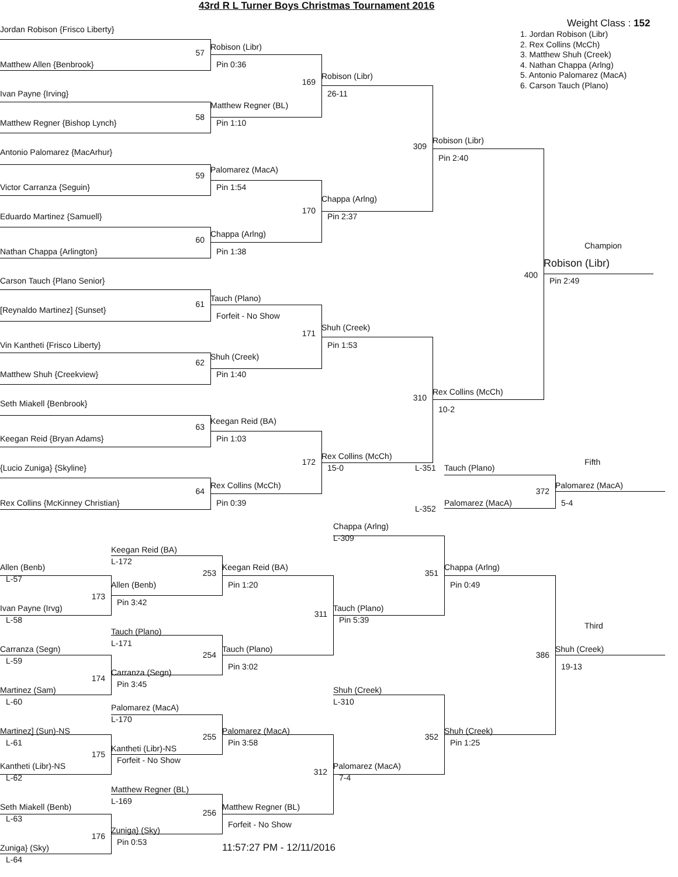43rd R L Turner Boys Christmas Tournament 2016
Weight Class : 152
1. Jordan Robison (Libr)
2. Rex Collins (McCh)
3. Matthew Shuh (Creek)
4. Nathan Chappa (Arlng)
5. Antonio Palomarez (MacA)
6. Carson Tauch (Plano)
Jordan Robison {Frisco Liberty}
57
Robison (Libr)
Matthew Allen {Benbrook}
Pin 0:36
169
Robison (Libr)
Ivan Payne {Irving}
26-11
58
Matthew Regner (BL)
Matthew Regner {Bishop Lynch}
Pin 1:10
309
Robison (Libr)
Antonio Palomarez {MacArhur}
Pin 2:40
Palomarez (MacA)
59
Victor Carranza {Seguin}
Pin 1:54
Chappa (Arlng)
170
Eduardo Martinez {Samuell}
Pin 2:37
Chappa (Arlng)
60
Champion
Nathan Chappa {Arlington}
Pin 1:38
Robison (Libr)
400
Carson Tauch {Plano Senior}
Pin 2:49
Tauch (Plano)
61
[Reynaldo Martinez] {Sunset}
Forfeit - No Show
Shuh (Creek)
171
Vin Kantheti {Frisco Liberty}
Pin 1:53
Shuh (Creek)
62
Matthew Shuh {Creekview}
Pin 1:40
Rex Collins (McCh)
310
Seth Miakell {Benbrook}
10-2
Keegan Reid (BA)
63
Keegan Reid {Bryan Adams}
Pin 1:03
Rex Collins (McCh)
172
Fifth
{Lucio Zuniga} {Skyline}
15-0
L-351
Tauch (Plano)
Rex Collins (McCh)
Palomarez (MacA)
64
372
Rex Collins {McKinney Christian}
Pin 0:39
Palomarez (MacA)
5-4
L-352
Chappa (Arlng)
L-309
Keegan Reid (BA)
L-172
Allen (Benb)
Keegan Reid (BA)
Chappa (Arlng)
253
351
L-57
Allen (Benb)
Pin 1:20
Pin 0:49
173
Pin 3:42
Ivan Payne (Irvg)
Tauch (Plano)
311
L-58
Pin 5:39
Third
Tauch (Plano)
L-171
Carranza (Segn)
Tauch (Plano)
Shuh (Creek)
254
386
L-59
Pin 3:02
19-13
Carranza (Segn)
174
Pin 3:45
Martinez (Sam)
Shuh (Creek)
L-60
L-310
Palomarez (MacA)
L-170
Martinez] (Sun)-NS
Palomarez (MacA)
Shuh (Creek)
255
352
L-61
Pin 3:58
Pin 1:25
Kantheti (Libr)-NS
175
Forfeit - No Show
Kantheti (Libr)-NS
Palomarez (MacA)
312
L-62
7-4
Matthew Regner (BL)
L-169
Seth Miakell (Benb)
Matthew Regner (BL)
256
L-63
Forfeit - No Show
Zuniga} (Sky)
176
Pin 0:53
Zuniga} (Sky)
11:57:27 PM - 12/11/2016
L-64